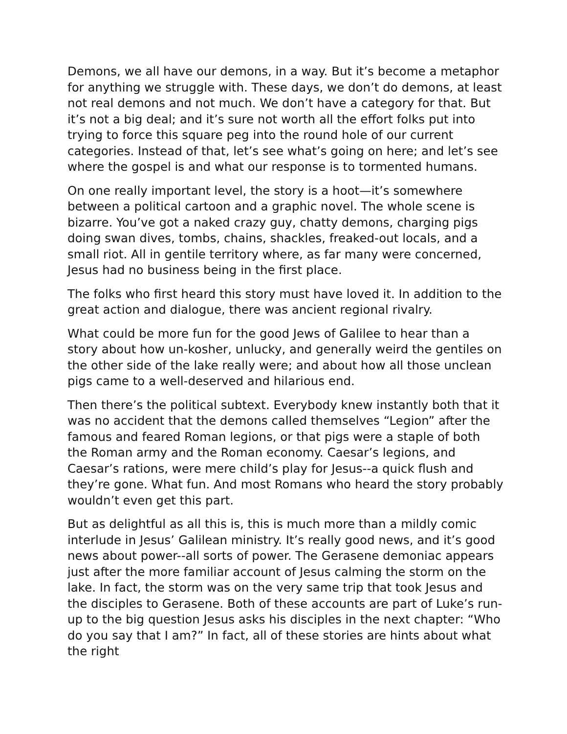Demons, we all have our demons, in a way. But it’s become a metaphor for anything we struggle with. These days, we don’t do demons, at least not real demons and not much. We don’t have a category for that. But it’s not a big deal; and it’s sure not worth all the effort folks put into trying to force this square peg into the round hole of our current categories. Instead of that, let’s see what’s going on here; and let’s see where the gospel is and what our response is to tormented humans.
On one really important level, the story is a hoot—it’s somewhere between a political cartoon and a graphic novel. The whole scene is bizarre. You’ve got a naked crazy guy, chatty demons, charging pigs doing swan dives, tombs, chains, shackles, freaked-out locals, and a small riot. All in gentile territory where, as far many were concerned, Jesus had no business being in the first place.
The folks who first heard this story must have loved it. In addition to the great action and dialogue, there was ancient regional rivalry.
What could be more fun for the good Jews of Galilee to hear than a story about how un-kosher, unlucky, and generally weird the gentiles on the other side of the lake really were; and about how all those unclean pigs came to a well-deserved and hilarious end.
Then there’s the political subtext. Everybody knew instantly both that it was no accident that the demons called themselves “Legion” after the famous and feared Roman legions, or that pigs were a staple of both the Roman army and the Roman economy. Caesar’s legions, and Caesar’s rations, were mere child’s play for Jesus--a quick flush and they’re gone. What fun. And most Romans who heard the story probably wouldn’t even get this part.
But as delightful as all this is, this is much more than a mildly comic interlude in Jesus’ Galilean ministry. It’s really good news, and it’s good news about power--all sorts of power. The Gerasene demoniac appears just after the more familiar account of Jesus calming the storm on the lake. In fact, the storm was on the very same trip that took Jesus and the disciples to Gerasene. Both of these accounts are part of Luke’s run-up to the big question Jesus asks his disciples in the next chapter: “Who do you say that I am?” In fact, all of these stories are hints about what the right